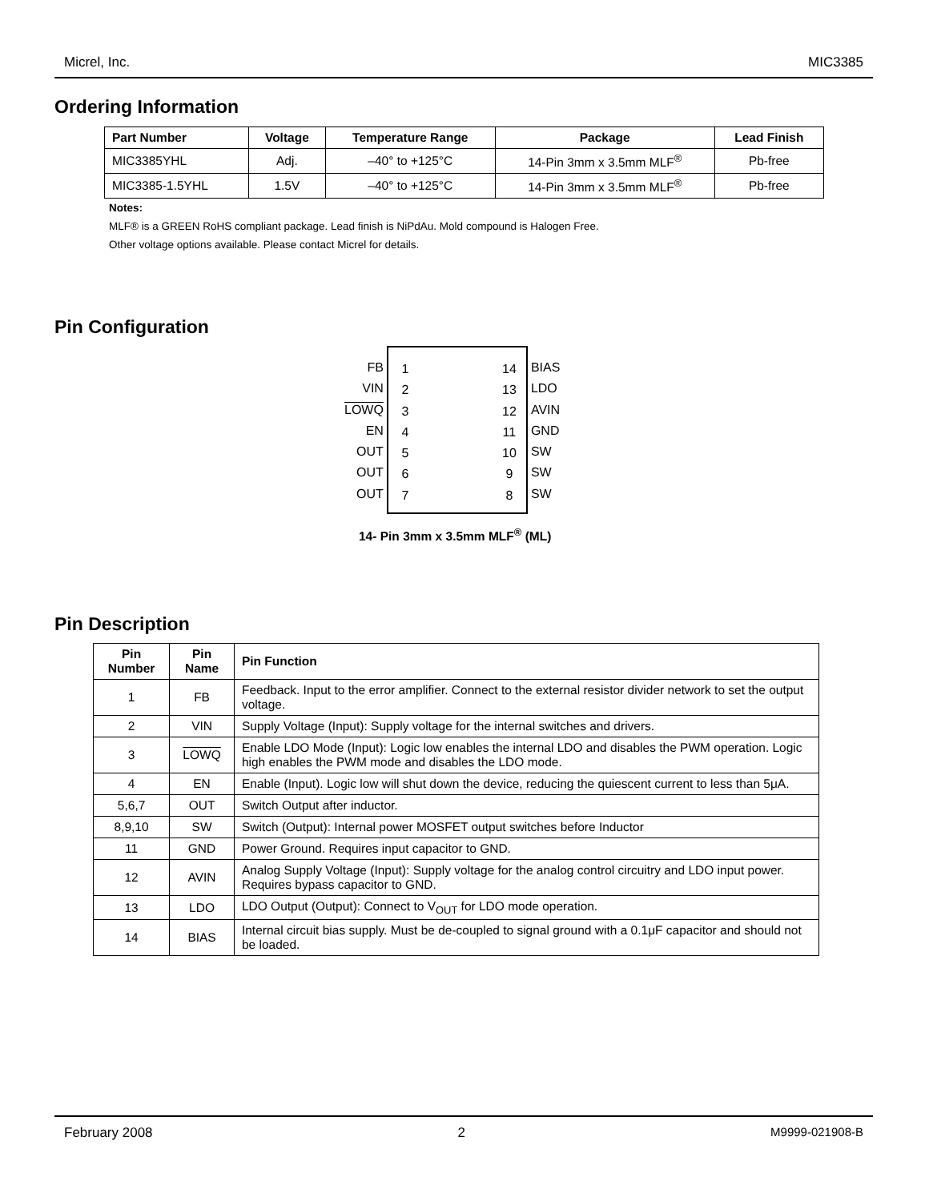Micrel, Inc. MIC3385
Ordering Information
| Part Number | Voltage | Temperature Range | Package | Lead Finish |
| --- | --- | --- | --- | --- |
| MIC3385YHL | Adj. | –40° to +125°C | 14-Pin 3mm x 3.5mm MLF<sup>®</sup> | Pb-free |
| MIC3385-1.5YHL | 1.5V | –40° to +125°C | 14-Pin 3mm x 3.5mm MLF<sup>®</sup> | Pb-free |
Notes:
MLF® is a GREEN RoHS compliant package. Lead finish is NiPdAu. Mold compound is Halogen Free.
Other voltage options available. Please contact Micrel for details.
Pin Configuration
FB
VIN
LOWQ
EN
OUT
OUT
OUT
1
2
3
4
5
6
7
14
13
12
11
10
9
8
BIAS
LDO
AVIN
GND
SW
SW
SW
14- Pin 3mm x 3.5mm MLF<sup>®</sup> (ML)
Pin Description
| Pin Number | Pin Name | Pin Function |
| --- | --- | --- |
| 1 | FB | Feedback. Input to the error amplifier. Connect to the external resistor divider network to set the output voltage. |
| 2 | VIN | Supply Voltage (Input): Supply voltage for the internal switches and drivers. |
| 3 | LOWQ | Enable LDO Mode (Input): Logic low enables the internal LDO and disables the PWM operation. Logic high enables the PWM mode and disables the LDO mode. |
| 4 | EN | Enable (Input). Logic low will shut down the device, reducing the quiescent current to less than 5μA. |
| 5,6,7 | OUT | Switch Output after inductor. |
| 8,9,10 | SW | Switch (Output): Internal power MOSFET output switches before Inductor |
| 11 | GND | Power Ground. Requires input capacitor to GND. |
| 12 | AVIN | Analog Supply Voltage (Input): Supply voltage for the analog control circuitry and LDO input power. Requires bypass capacitor to GND. |
| 13 | LDO | LDO Output (Output): Connect to V<sub>OUT</sub> for LDO mode operation. |
| 14 | BIAS | Internal circuit bias supply. Must be de-coupled to signal ground with a 0.1μF capacitor and should not be loaded. |
February 2008 2 M9999-021908-B